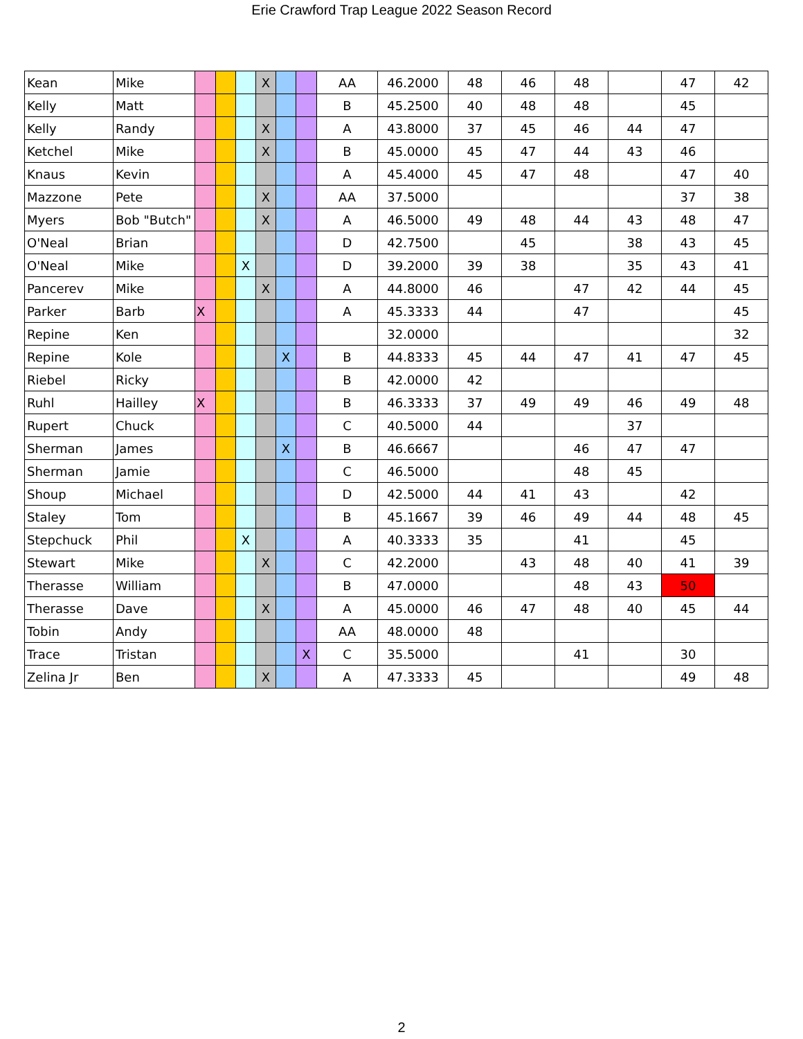Erie Crawford Trap League 2022 Season Record
| Kean | Mike | | | | X | | | AA | 46.2000 | 48 | 46 | 48 | | 47 | 42 |
| Kelly | Matt | | | | | | | B | 45.2500 | 40 | 48 | 48 | | 45 | |
| Kelly | Randy | | | | X | | | A | 43.8000 | 37 | 45 | 46 | 44 | 47 | |
| Ketchel | Mike | | | | X | | | B | 45.0000 | 45 | 47 | 44 | 43 | 46 | |
| Knaus | Kevin | | | | | | | A | 45.4000 | 45 | 47 | 48 | | 47 | 40 |
| Mazzone | Pete | | | | X | | | AA | 37.5000 | | | | | 37 | 38 |
| Myers | Bob "Butch" | | | | X | | | A | 46.5000 | 49 | 48 | 44 | 43 | 48 | 47 |
| O'Neal | Brian | | | | | | | D | 42.7500 | | 45 | | 38 | 43 | 45 |
| O'Neal | Mike | | | X | | | | D | 39.2000 | 39 | 38 | | 35 | 43 | 41 |
| Pancerev | Mike | | | | X | | | A | 44.8000 | 46 | | 47 | 42 | 44 | 45 |
| Parker | Barb | X | | | | | | A | 45.3333 | 44 | | 47 | | | 45 |
| Repine | Ken | | | | | | | | 32.0000 | | | | | | 32 |
| Repine | Kole | | | | | X | | B | 44.8333 | 45 | 44 | 47 | 41 | 47 | 45 |
| Riebel | Ricky | | | | | | | B | 42.0000 | 42 | | | | | |
| Ruhl | Hailley | X | | | | | | B | 46.3333 | 37 | 49 | 49 | 46 | 49 | 48 |
| Rupert | Chuck | | | | | | | C | 40.5000 | 44 | | | 37 | | |
| Sherman | James | | | | | X | | B | 46.6667 | | | 46 | 47 | 47 | |
| Sherman | Jamie | | | | | | | C | 46.5000 | | | 48 | 45 | | |
| Shoup | Michael | | | | | | | D | 42.5000 | 44 | 41 | 43 | | 42 | |
| Staley | Tom | | | | | | | B | 45.1667 | 39 | 46 | 49 | 44 | 48 | 45 |
| Stepchuck | Phil | | | X | | | | A | 40.3333 | 35 | | 41 | | 45 | |
| Stewart | Mike | | | | X | | | C | 42.2000 | | 43 | 48 | 40 | 41 | 39 |
| Therasse | William | | | | | | | B | 47.0000 | | | 48 | 43 | 50 | |
| Therasse | Dave | | | | X | | | A | 45.0000 | 46 | 47 | 48 | 40 | 45 | 44 |
| Tobin | Andy | | | | | | | AA | 48.0000 | 48 | | | | | |
| Trace | Tristan | | | | | | X | C | 35.5000 | | | 41 | | 30 | |
| Zelina Jr | Ben | | | | X | | | A | 47.3333 | 45 | | | | 49 | 48 |
2